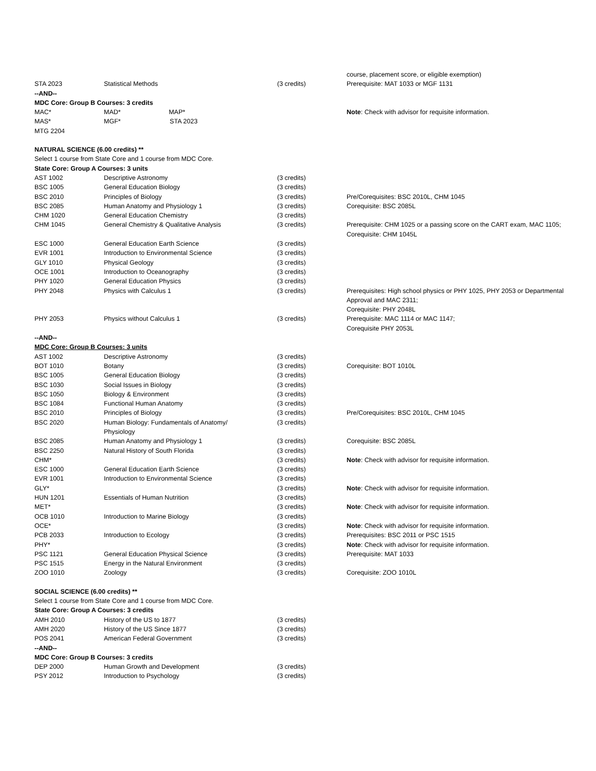| | | | course, placement score, or eligible exemption) |
| STA 2023 | Statistical Methods | (3 credits) | Prerequisite: MAT 1033 or MGF 1131 |
| --AND-- | | | |
| MDC Core: Group B Courses: 3 credits | | | |
| MAC* | MAD* MAP* | | Note : Check with advisor for requisite information. |
| MAS* | MGF* STA 2023 | | |
| MTG 2204 | | | |
| NATURAL SCIENCE (6.00 credits) ** | | | |
| Select 1 course from State Core and 1 course from MDC Core. | | | |
| State Core: Group A Courses: 3 units | | | |
| AST 1002 | Descriptive Astronomy | (3 credits) | |
| BSC 1005 | General Education Biology | (3 credits) | |
| BSC 2010 | Principles of Biology | (3 credits) | Pre/Corequisites: BSC 2010L, CHM 1045 |
| BSC 2085 | Human Anatomy and Physiology 1 | (3 credits) | Corequisite: BSC 2085L |
| CHM 1020 | General Education Chemistry | (3 credits) | |
| CHM 1045 | General Chemistry & Qualitative Analysis | (3 credits) | Prerequisite: CHM 1025 or a passing score on the CART exam, MAC 1105; Corequisite: CHM 1045L |
| ESC 1000 | General Education Earth Science | (3 credits) | |
| EVR 1001 | Introduction to Environmental Science | (3 credits) | |
| GLY 1010 | Physical Geology | (3 credits) | |
| OCE 1001 | Introduction to Oceanography | (3 credits) | |
| PHY 1020 | General Education Physics | (3 credits) | |
| PHY 2048 | Physics with Calculus 1 | (3 credits) | Prerequisites: High school physics or PHY 1025, PHY 2053 or Departmental Approval and MAC 2311; Corequisite: PHY 2048L |
| PHY 2053 | Physics without Calculus 1 | (3 credits) | Prerequisite: MAC 1114 or MAC 1147; Corequisite PHY 2053L |
| --AND-- | | | |
| MDC Core: Group B Courses: 3 units | | | |
| AST 1002 | Descriptive Astronomy | (3 credits) | |
| BOT 1010 | Botany | (3 credits) | Corequisite: BOT 1010L |
| BSC 1005 | General Education Biology | (3 credits) | |
| BSC 1030 | Social Issues in Biology | (3 credits) | |
| BSC 1050 | Biology & Environment | (3 credits) | |
| BSC 1084 | Functional Human Anatomy | (3 credits) | |
| BSC 2010 | Principles of Biology | (3 credits) | Pre/Corequisites: BSC 2010L, CHM 1045 |
| BSC 2020 | Human Biology: Fundamentals of Anatomy/ Physiology | (3 credits) | |
| BSC 2085 | Human Anatomy and Physiology 1 | (3 credits) | Corequisite: BSC 2085L |
| BSC 2250 | Natural History of South Florida | (3 credits) | |
| CHM* | | (3 credits) | Note : Check with advisor for requisite information. |
| ESC 1000 | General Education Earth Science | (3 credits) | |
| EVR 1001 | Introduction to Environmental Science | (3 credits) | |
| GLY* | | (3 credits) | Note : Check with advisor for requisite information. |
| HUN 1201 | Essentials of Human Nutrition | (3 credits) | |
| MET* | | (3 credits) | Note : Check with advisor for requisite information. |
| OCB 1010 | Introduction to Marine Biology | (3 credits) | |
| OCE* | | (3 credits) | Note : Check with advisor for requisite information. |
| PCB 2033 | Introduction to Ecology | (3 credits) | Prerequisites: BSC 2011 or PSC 1515 |
| PHY* | | (3 credits) | Note : Check with advisor for requisite information. |
| PSC 1121 | General Education Physical Science | (3 credits) | Prerequisite: MAT 1033 |
| PSC 1515 | Energy in the Natural Environment | (3 credits) | |
| ZOO 1010 | Zoology | (3 credits) | Corequisite: ZOO 1010L |
| SOCIAL SCIENCE (6.00 credits) ** | | | |
| Select 1 course from State Core and 1 course from MDC Core. | | | |
| State Core: Group A Courses: 3 credits | | | |
| AMH 2010 | History of the US to 1877 | (3 credits) | |
| AMH 2020 | History of the US Since 1877 | (3 credits) | |
| POS 2041 | American Federal Government | (3 credits) | |
| --AND-- | | | |
| MDC Core: Group B Courses: 3 credits | | | |
| DEP 2000 | Human Growth and Development | (3 credits) | |
| PSY 2012 | Introduction to Psychology | (3 credits) | |